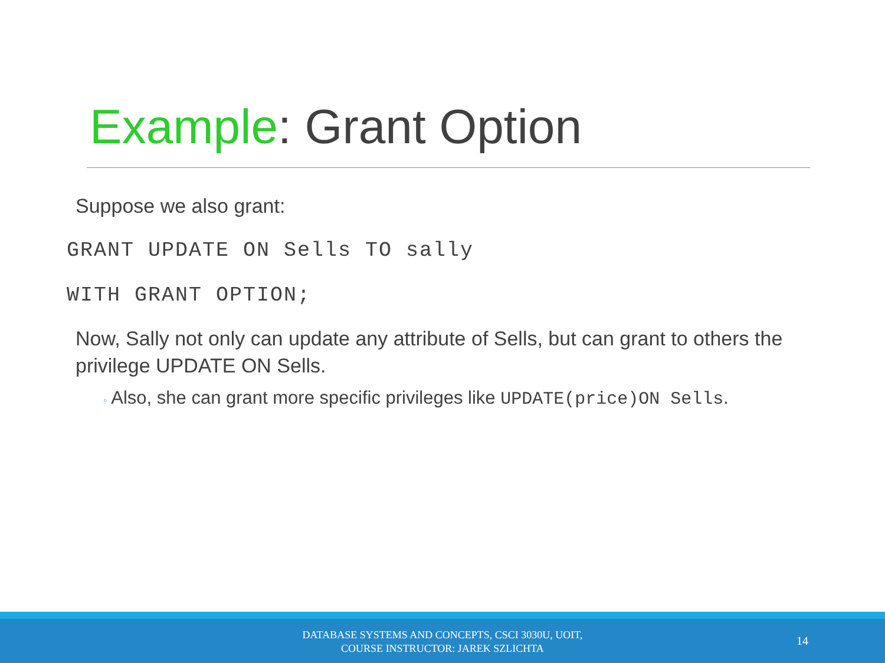Example: Grant Option
Suppose we also grant:
GRANT UPDATE ON Sells TO sally
WITH GRANT OPTION;
Now, Sally not only can update any attribute of Sells, but can grant to others the privilege UPDATE ON Sells.
◦ Also, she can grant more specific privileges like UPDATE(price)ON Sells.
DATABASE SYSTEMS AND CONCEPTS, CSCI 3030U, UOIT,
COURSE INSTRUCTOR: JAREK SZLICHTA
14